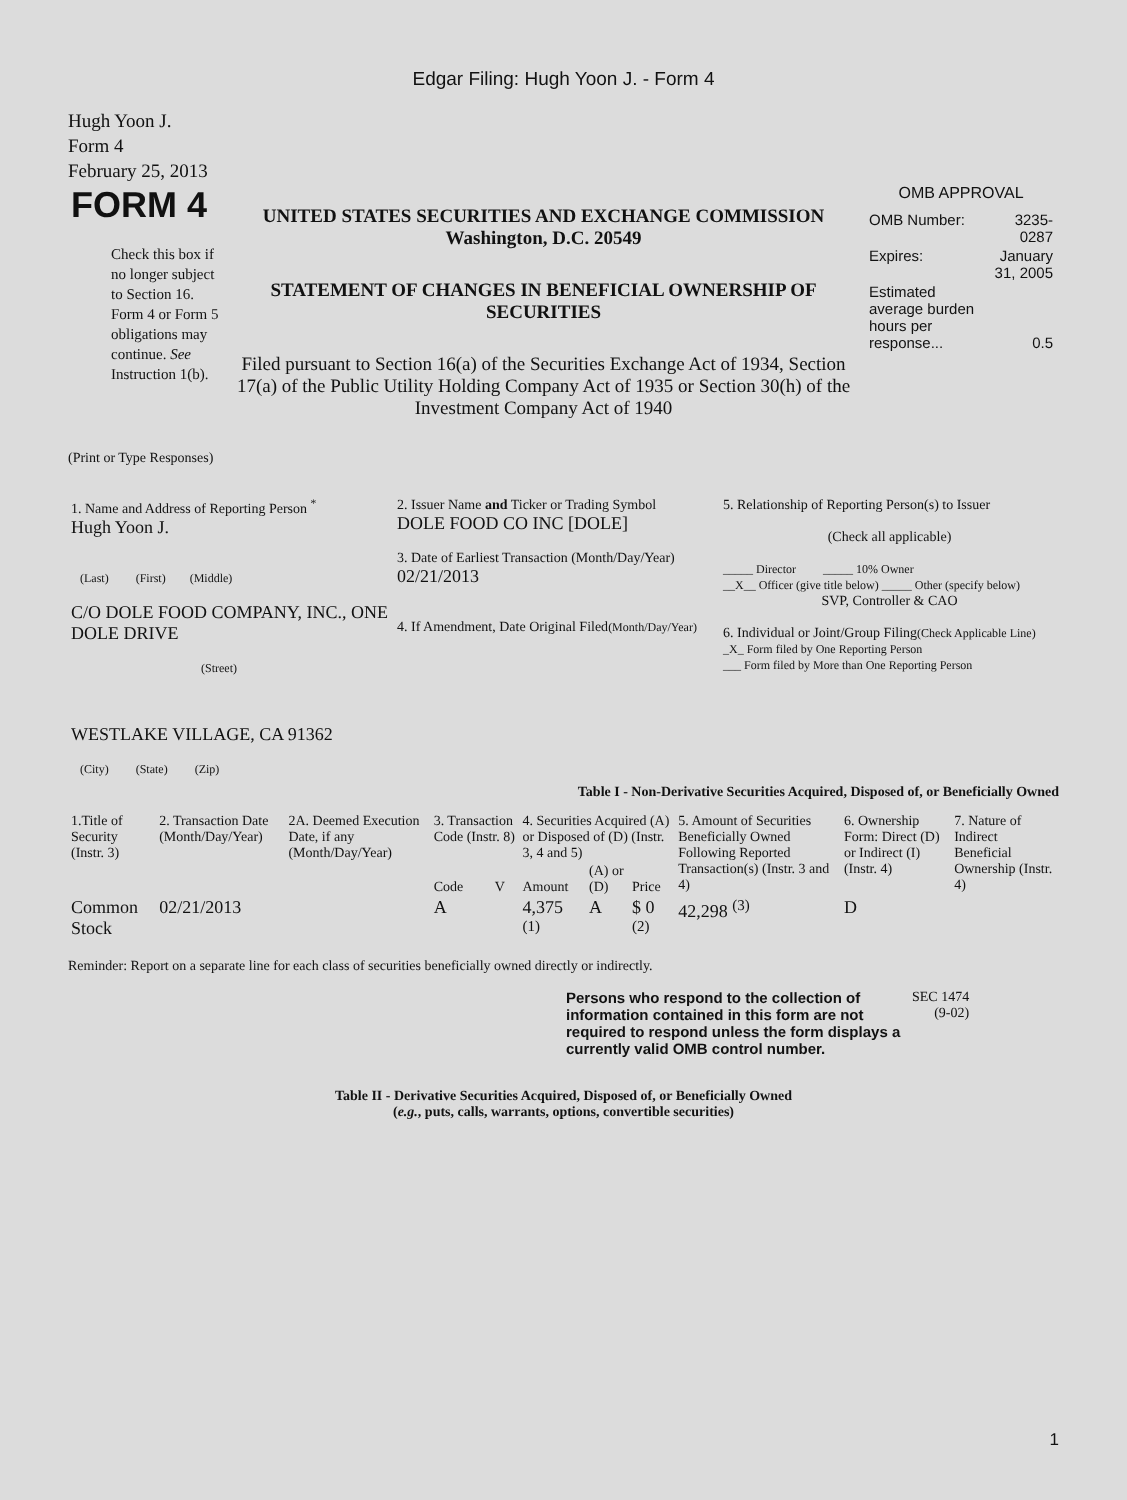Edgar Filing: Hugh Yoon J. - Form 4
Hugh Yoon J.
Form 4
February 25, 2013
| FORM 4 Check this box if no longer subject to Section 16. Form 4 or Form 5 obligations may continue. See Instruction 1(b). | UNITED STATES SECURITIES AND EXCHANGE COMMISSION Washington, D.C. 20549 STATEMENT OF CHANGES IN BENEFICIAL OWNERSHIP OF SECURITIES Filed pursuant to Section 16(a) of the Securities Exchange Act of 1934, Section 17(a) of the Public Utility Holding Company Act of 1935 or Section 30(h) of the Investment Company Act of 1940 | OMB APPROVAL / OMB Number: / 3235-0287 / / Expires: / January 31, 2005 / / Estimated average burden hours per response... / 0.5 / |
(Print or Type Responses)
| 1. Name and Address of Reporting Person <sup>*</sup> Hugh Yoon J. (Last) (First) (Middle) C/O DOLE FOOD COMPANY, INC., ONE DOLE DRIVE (Street) WESTLAKE VILLAGE, CA 91362 (City) (State) (Zip) | 2. Issuer Name and Ticker or Trading Symbol DOLE FOOD CO INC [DOLE] 3. Date of Earliest Transaction (Month/Day/Year) 02/21/2013 4. If Amendment, Date Original Filed (Month/Day/Year) | 5. Relationship of Reporting Person(s) to Issuer (Check all applicable) _____ Director _____ 10% Owner __X__ Officer (give title below) _____ Other (specify below) SVP, Controller & CAO 6. Individual or Joint/Group Filing (Check Applicable Line) _X_ Form filed by One Reporting Person ___ Form filed by More than One Reporting Person |
Table I - Non-Derivative Securities Acquired, Disposed of, or Beneficially Owned
| 1.Title of Security (Instr. 3) | 2. Transaction Date (Month/Day/Year) | 2A. Deemed Execution Date, if any (Month/Day/Year) | 3. Transaction Code (Instr. 8) | | 4. Securities Acquired (A) or Disposed of (D) (Instr. 3, 4 and 5) | | | 5. Amount of Securities Beneficially Owned Following Reported Transaction(s) (Instr. 3 and 4) | 6. Ownership Form: Direct (D) or Indirect (I) (Instr. 4) | 7. Nature of Indirect Beneficial Ownership (Instr. 4) |
| --- | --- | --- | --- | --- | --- | --- | --- | --- | --- | --- |
| | | | Code | V | Amount | (A) or (D) | Price | | | |
| Common Stock | 02/21/2013 | | A | | 4,375 <sup>(1)</sup> | A | $ 0 <sup>(2)</sup> | 42,298 <sup>(3)</sup> | D | |
Reminder: Report on a separate line for each class of securities beneficially owned directly or indirectly.
| Persons who respond to the collection of information contained in this form are not required to respond unless the form displays a currently valid OMB control number. | SEC 1474 (9-02) |
Table II - Derivative Securities Acquired, Disposed of, or Beneficially Owned
(e.g., puts, calls, warrants, options, convertible securities)
1